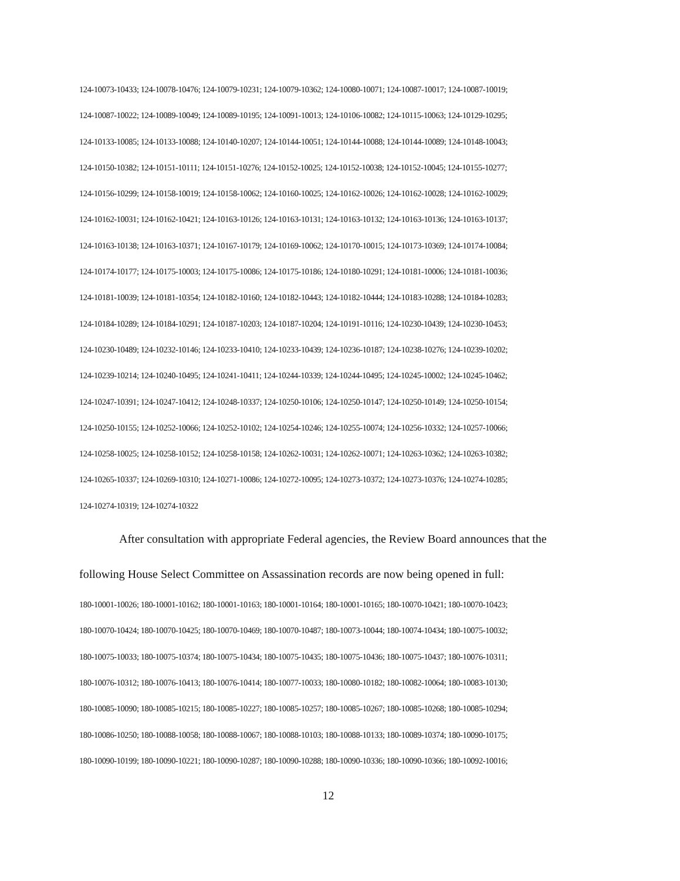124-10073-10433; 124-10078-10476; 124-10079-10231; 124-10079-10362; 124-10080-10071; 124-10087-10017; 124-10087-10019;
124-10087-10022; 124-10089-10049; 124-10089-10195; 124-10091-10013; 124-10106-10082; 124-10115-10063; 124-10129-10295;
124-10133-10085; 124-10133-10088; 124-10140-10207; 124-10144-10051; 124-10144-10088; 124-10144-10089; 124-10148-10043;
124-10150-10382; 124-10151-10111; 124-10151-10276; 124-10152-10025; 124-10152-10038; 124-10152-10045; 124-10155-10277;
124-10156-10299; 124-10158-10019; 124-10158-10062; 124-10160-10025; 124-10162-10026; 124-10162-10028; 124-10162-10029;
124-10162-10031; 124-10162-10421; 124-10163-10126; 124-10163-10131; 124-10163-10132; 124-10163-10136; 124-10163-10137;
124-10163-10138; 124-10163-10371; 124-10167-10179; 124-10169-10062; 124-10170-10015; 124-10173-10369; 124-10174-10084;
124-10174-10177; 124-10175-10003; 124-10175-10086; 124-10175-10186; 124-10180-10291; 124-10181-10006; 124-10181-10036;
124-10181-10039; 124-10181-10354; 124-10182-10160; 124-10182-10443; 124-10182-10444; 124-10183-10288; 124-10184-10283;
124-10184-10289; 124-10184-10291; 124-10187-10203; 124-10187-10204; 124-10191-10116; 124-10230-10439; 124-10230-10453;
124-10230-10489; 124-10232-10146; 124-10233-10410; 124-10233-10439; 124-10236-10187; 124-10238-10276; 124-10239-10202;
124-10239-10214; 124-10240-10495; 124-10241-10411; 124-10244-10339; 124-10244-10495; 124-10245-10002; 124-10245-10462;
124-10247-10391; 124-10247-10412; 124-10248-10337; 124-10250-10106; 124-10250-10147; 124-10250-10149; 124-10250-10154;
124-10250-10155; 124-10252-10066; 124-10252-10102; 124-10254-10246; 124-10255-10074; 124-10256-10332; 124-10257-10066;
124-10258-10025; 124-10258-10152; 124-10258-10158; 124-10262-10031; 124-10262-10071; 124-10263-10362; 124-10263-10382;
124-10265-10337; 124-10269-10310; 124-10271-10086; 124-10272-10095; 124-10273-10372; 124-10273-10376; 124-10274-10285;
124-10274-10319; 124-10274-10322
After consultation with appropriate Federal agencies, the Review Board announces that the following House Select Committee on Assassination records are now being opened in full:
180-10001-10026; 180-10001-10162; 180-10001-10163; 180-10001-10164; 180-10001-10165; 180-10070-10421; 180-10070-10423;
180-10070-10424; 180-10070-10425; 180-10070-10469; 180-10070-10487; 180-10073-10044; 180-10074-10434; 180-10075-10032;
180-10075-10033; 180-10075-10374; 180-10075-10434; 180-10075-10435; 180-10075-10436; 180-10075-10437; 180-10076-10311;
180-10076-10312; 180-10076-10413; 180-10076-10414; 180-10077-10033; 180-10080-10182; 180-10082-10064; 180-10083-10130;
180-10085-10090; 180-10085-10215; 180-10085-10227; 180-10085-10257; 180-10085-10267; 180-10085-10268; 180-10085-10294;
180-10086-10250; 180-10088-10058; 180-10088-10067; 180-10088-10103; 180-10088-10133; 180-10089-10374; 180-10090-10175;
180-10090-10199; 180-10090-10221; 180-10090-10287; 180-10090-10288; 180-10090-10336; 180-10090-10366; 180-10092-10016;
12